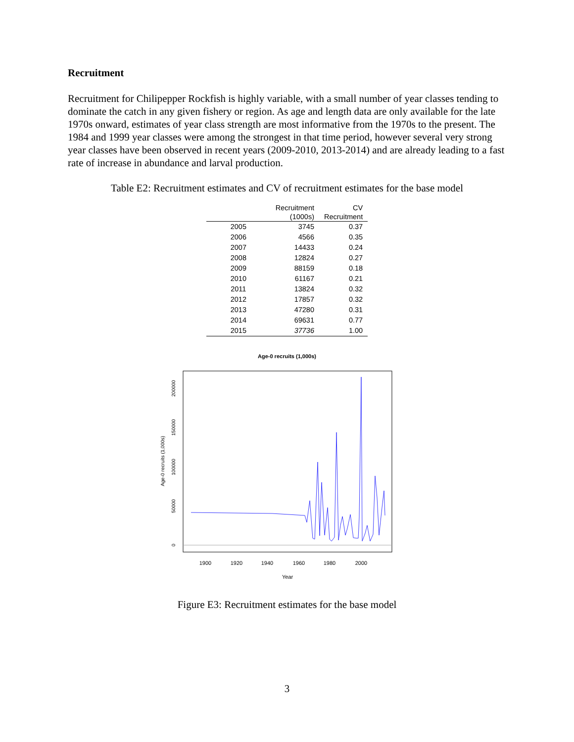Recruitment
Recruitment for Chilipepper Rockfish is highly variable, with a small number of year classes tending to dominate the catch in any given fishery or region. As age and length data are only available for the late 1970s onward, estimates of year class strength are most informative from the 1970s to the present. The 1984 and 1999 year classes were among the strongest in that time period, however several very strong year classes have been observed in recent years (2009-2010, 2013-2014) and are already leading to a fast rate of increase in abundance and larval production.
Table E2: Recruitment estimates and CV of recruitment estimates for the base model
| | Recruitment (1000s) | CV Recruitment |
| --- | --- | --- |
| 2005 | 3745 | 0.37 |
| 2006 | 4566 | 0.35 |
| 2007 | 14433 | 0.24 |
| 2008 | 12824 | 0.27 |
| 2009 | 88159 | 0.18 |
| 2010 | 61167 | 0.21 |
| 2011 | 13824 | 0.32 |
| 2012 | 17857 | 0.32 |
| 2013 | 47280 | 0.31 |
| 2014 | 69631 | 0.77 |
| 2015 | 37736 | 1.00 |
Age-0 recruits (1,000s)
1900
1920
1940
1960
1980
2000
Year
0
50000
100000
150000
200000
Age-0 recruits (1,000s)
Figure E3: Recruitment estimates for the base model
3